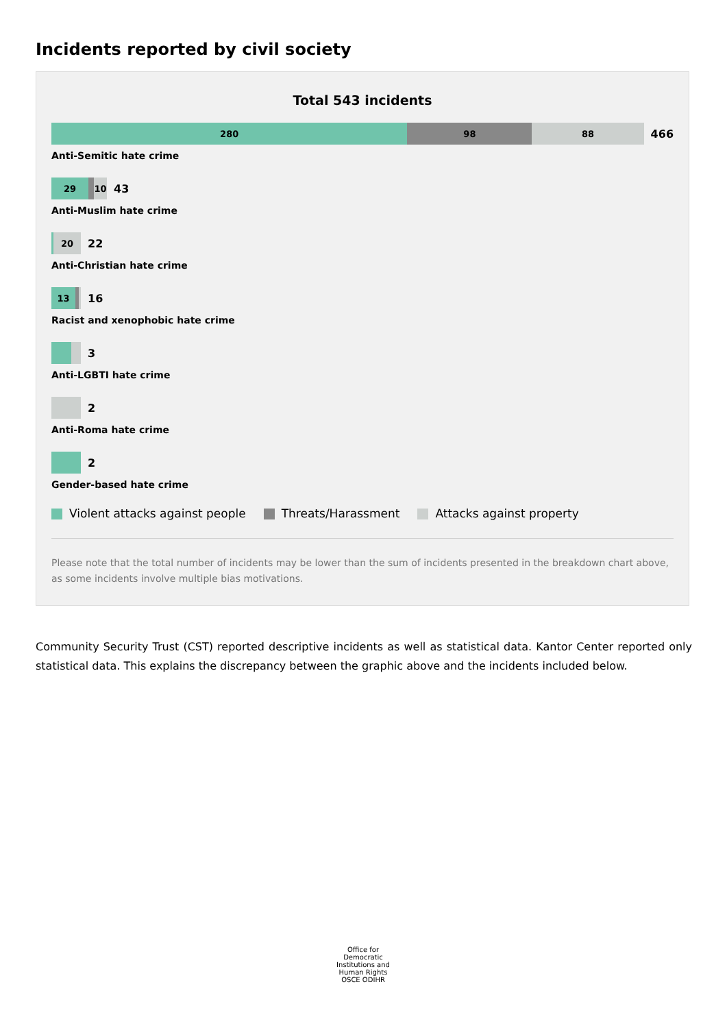Incidents reported by civil society
Total 543 incidents
280 98 88
466
Anti-Semitic hate crime
29 10
43
Anti-Muslim hate crime
20
22
Anti-Christian hate crime
13
16
Racist and xenophobic hate crime
3
Anti-LGBTI hate crime
2
Anti-Roma hate crime
2
Gender-based hate crime
Violent attacks against people Threats/Harassment Attacks against property
Please note that the total number of incidents may be lower than the sum of incidents presented in the breakdown chart above, as some incidents involve multiple bias motivations.
Community Security Trust (CST) reported descriptive incidents as well as statistical data. Kantor Center reported only statistical data. This explains the discrepancy between the graphic above and the incidents included below.
Office for Democratic Institutions and Human Rights
OSCE ODIHR